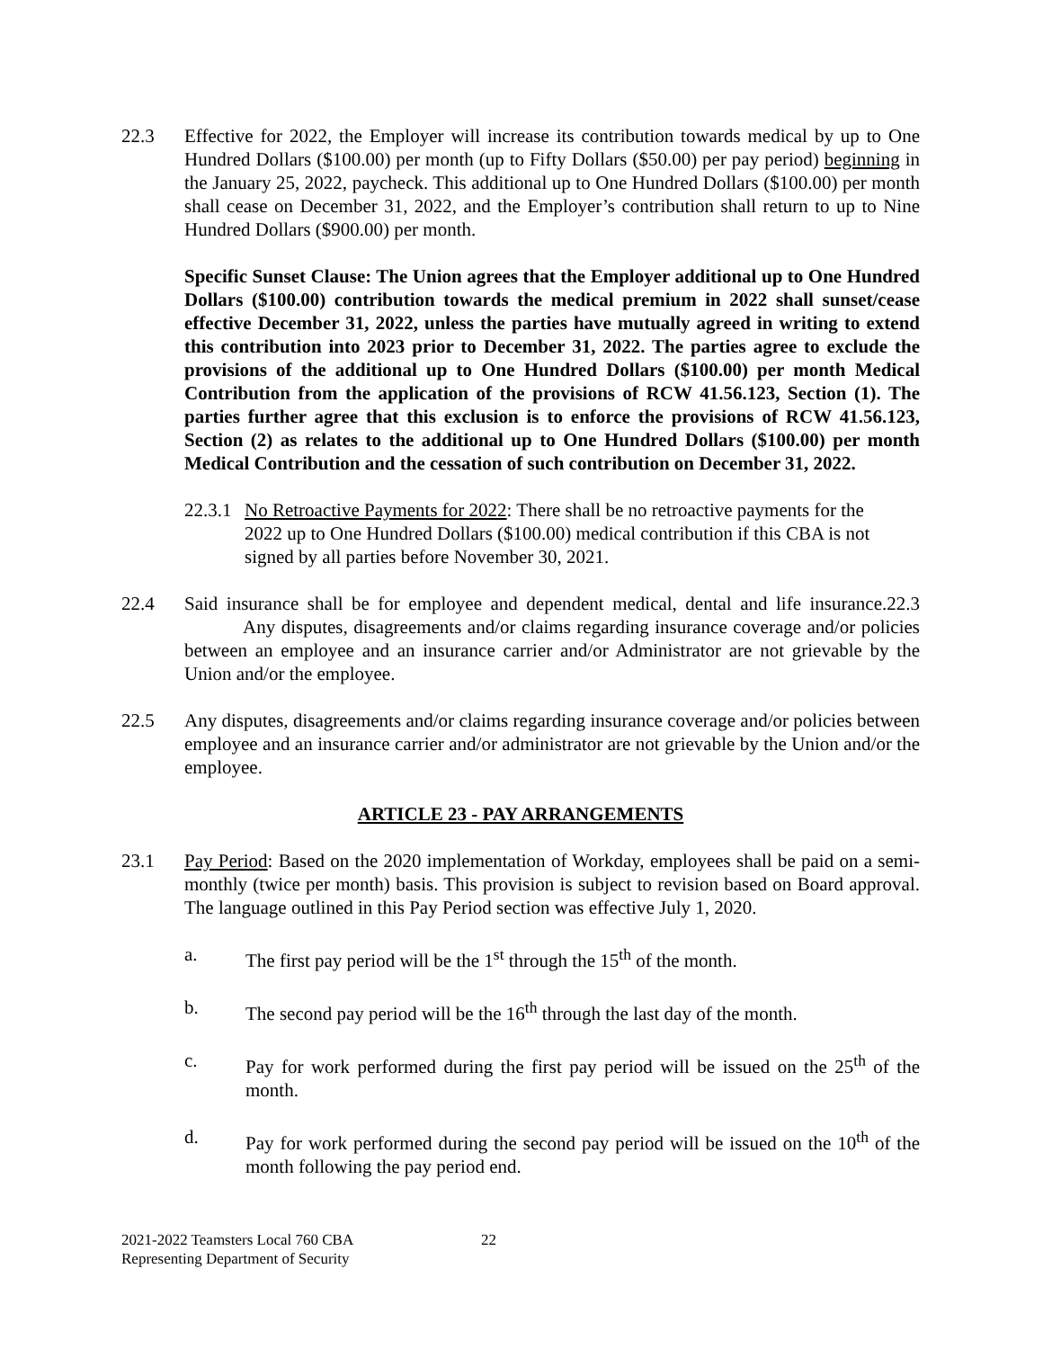22.3 Effective for 2022, the Employer will increase its contribution towards medical by up to One Hundred Dollars ($100.00) per month (up to Fifty Dollars ($50.00) per pay period) beginning in the January 25, 2022, paycheck. This additional up to One Hundred Dollars ($100.00) per month shall cease on December 31, 2022, and the Employer’s contribution shall return to up to Nine Hundred Dollars ($900.00) per month.
Specific Sunset Clause: The Union agrees that the Employer additional up to One Hundred Dollars ($100.00) contribution towards the medical premium in 2022 shall sunset/cease effective December 31, 2022, unless the parties have mutually agreed in writing to extend this contribution into 2023 prior to December 31, 2022. The parties agree to exclude the provisions of the additional up to One Hundred Dollars ($100.00) per month Medical Contribution from the application of the provisions of RCW 41.56.123, Section (1). The parties further agree that this exclusion is to enforce the provisions of RCW 41.56.123, Section (2) as relates to the additional up to One Hundred Dollars ($100.00) per month Medical Contribution and the cessation of such contribution on December 31, 2022.
22.3.1
No Retroactive Payments for 2022: There shall be no retroactive payments for the 2022 up to One Hundred Dollars ($100.00) medical contribution if this CBA is not signed by all parties before November 30, 2021.
22.4 Said insurance shall be for employee and dependent medical, dental and life insurance.22.3 Any disputes, disagreements and/or claims regarding insurance coverage and/or policies between an employee and an insurance carrier and/or Administrator are not grievable by the Union and/or the employee.
22.5 Any disputes, disagreements and/or claims regarding insurance coverage and/or policies between employee and an insurance carrier and/or administrator are not grievable by the Union and/or the employee.
ARTICLE 23 - PAY ARRANGEMENTS
23.1 Pay Period: Based on the 2020 implementation of Workday, employees shall be paid on a semi-monthly (twice per month) basis. This provision is subject to revision based on Board approval. The language outlined in this Pay Period section was effective July 1, 2020.
a. The first pay period will be the 1<sup>st</sup> through the 15<sup>th</sup> of the month.
b. The second pay period will be the 16<sup>th</sup> through the last day of the month.
c. Pay for work performed during the first pay period will be issued on the 25<sup>th</sup> of the month.
d. Pay for work performed during the second pay period will be issued on the 10<sup>th</sup> of the month following the pay period end.
2021-2022 Teamsters Local 760 CBA
Representing Department of Security
22